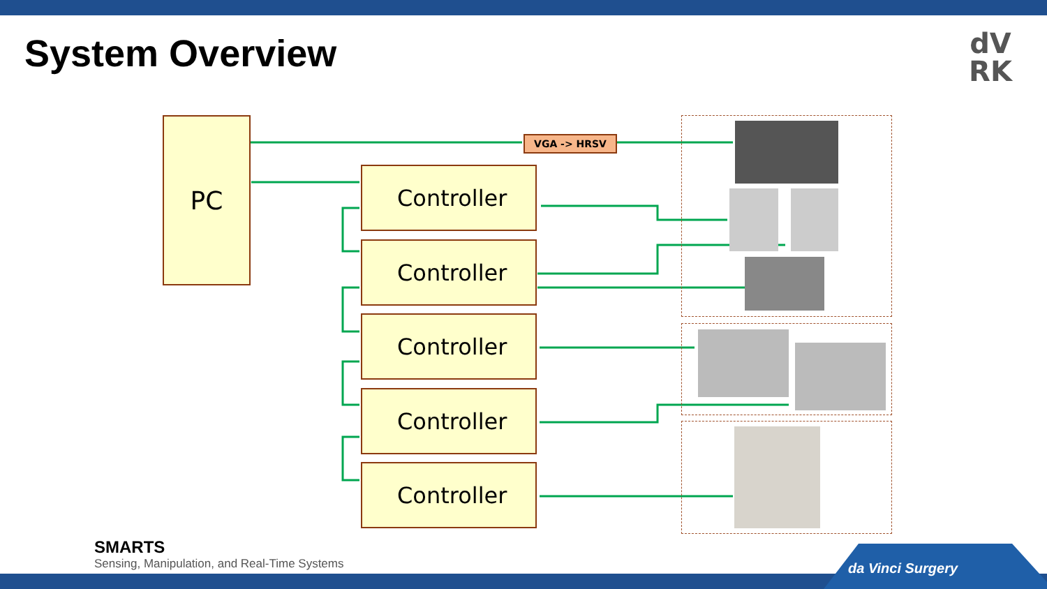System Overview
dV
RK
PC
Controller
Controller
Controller
Controller
Controller
VGA -> HRSV
SMARTS
Sensing, Manipulation, and Real-Time Systems
da Vinci Surgery